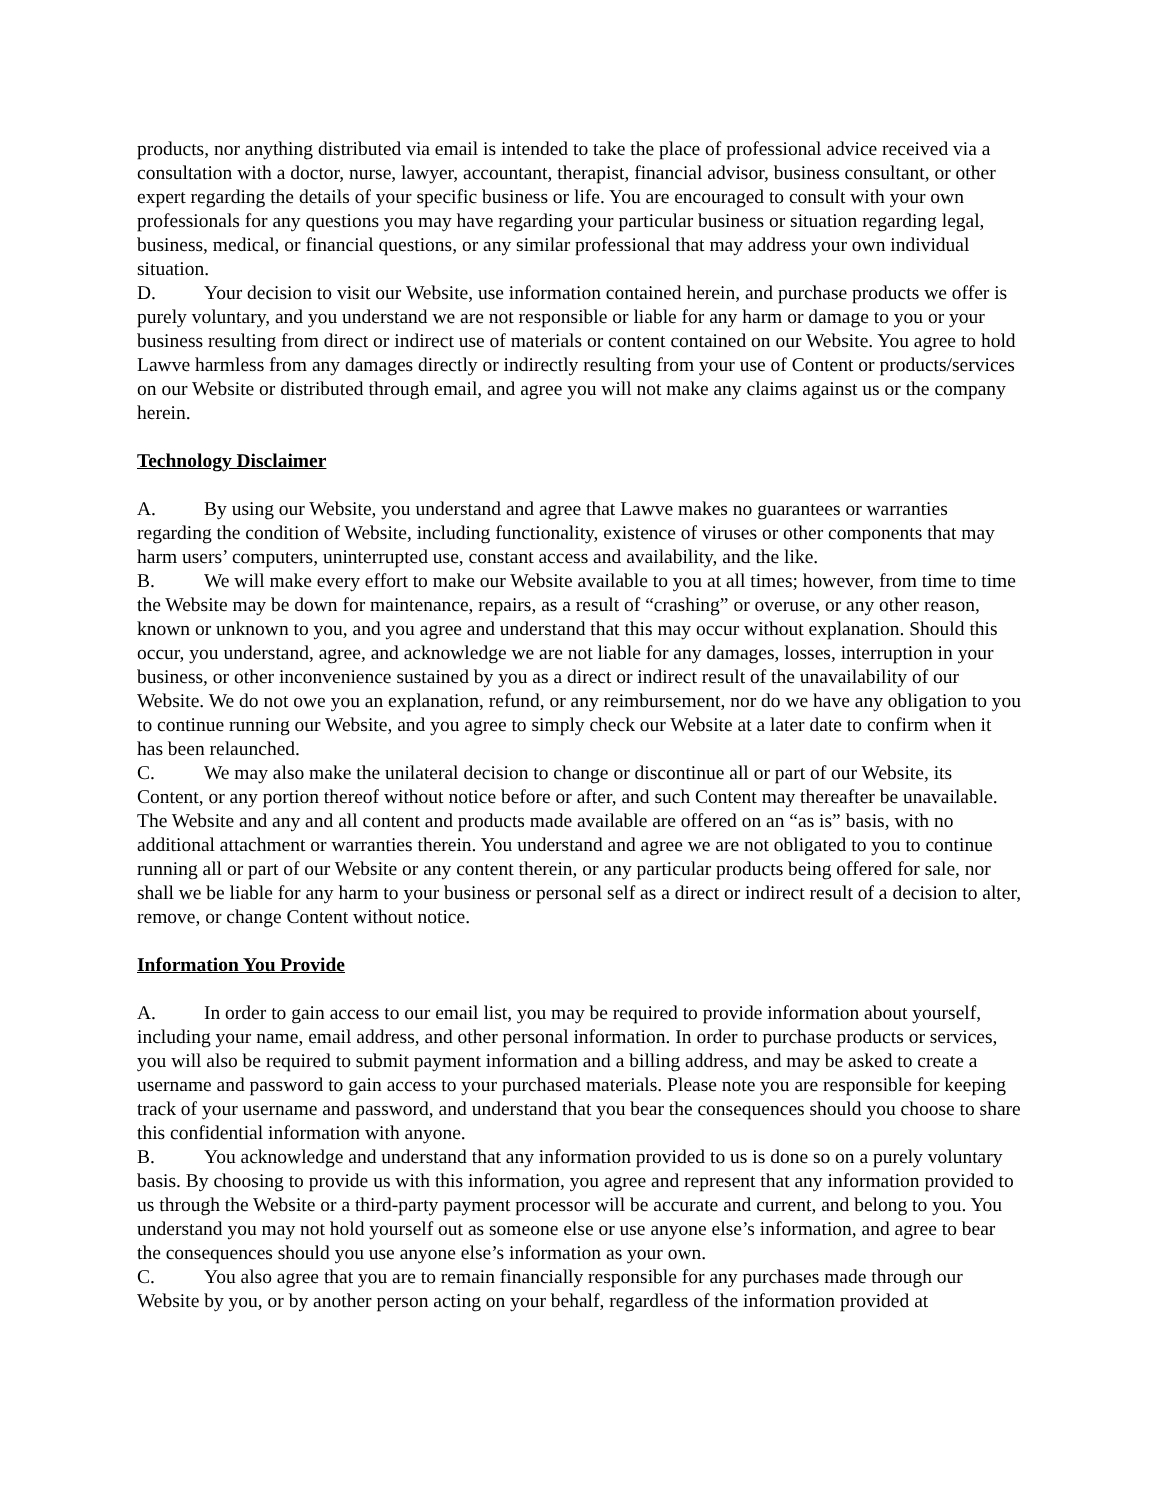products, nor anything distributed via email is intended to take the place of professional advice received via a consultation with a doctor, nurse, lawyer, accountant, therapist, financial advisor, business consultant, or other expert regarding the details of your specific business or life. You are encouraged to consult with your own professionals for any questions you may have regarding your particular business or situation regarding legal, business, medical, or financial questions, or any similar professional that may address your own individual situation.
D. Your decision to visit our Website, use information contained herein, and purchase products we offer is purely voluntary, and you understand we are not responsible or liable for any harm or damage to you or your business resulting from direct or indirect use of materials or content contained on our Website. You agree to hold Lawve harmless from any damages directly or indirectly resulting from your use of Content or products/services on our Website or distributed through email, and agree you will not make any claims against us or the company herein.
Technology Disclaimer
A. By using our Website, you understand and agree that Lawve makes no guarantees or warranties regarding the condition of Website, including functionality, existence of viruses or other components that may harm users’ computers, uninterrupted use, constant access and availability, and the like.
B. We will make every effort to make our Website available to you at all times; however, from time to time the Website may be down for maintenance, repairs, as a result of “crashing” or overuse, or any other reason, known or unknown to you, and you agree and understand that this may occur without explanation. Should this occur, you understand, agree, and acknowledge we are not liable for any damages, losses, interruption in your business, or other inconvenience sustained by you as a direct or indirect result of the unavailability of our Website. We do not owe you an explanation, refund, or any reimbursement, nor do we have any obligation to you to continue running our Website, and you agree to simply check our Website at a later date to confirm when it has been relaunched.
C. We may also make the unilateral decision to change or discontinue all or part of our Website, its Content, or any portion thereof without notice before or after, and such Content may thereafter be unavailable. The Website and any and all content and products made available are offered on an “as is” basis, with no additional attachment or warranties therein. You understand and agree we are not obligated to you to continue running all or part of our Website or any content therein, or any particular products being offered for sale, nor shall we be liable for any harm to your business or personal self as a direct or indirect result of a decision to alter, remove, or change Content without notice.
Information You Provide
A. In order to gain access to our email list, you may be required to provide information about yourself, including your name, email address, and other personal information. In order to purchase products or services, you will also be required to submit payment information and a billing address, and may be asked to create a username and password to gain access to your purchased materials. Please note you are responsible for keeping track of your username and password, and understand that you bear the consequences should you choose to share this confidential information with anyone.
B. You acknowledge and understand that any information provided to us is done so on a purely voluntary basis. By choosing to provide us with this information, you agree and represent that any information provided to us through the Website or a third-party payment processor will be accurate and current, and belong to you. You understand you may not hold yourself out as someone else or use anyone else’s information, and agree to bear the consequences should you use anyone else’s information as your own.
C. You also agree that you are to remain financially responsible for any purchases made through our Website by you, or by another person acting on your behalf, regardless of the information provided at